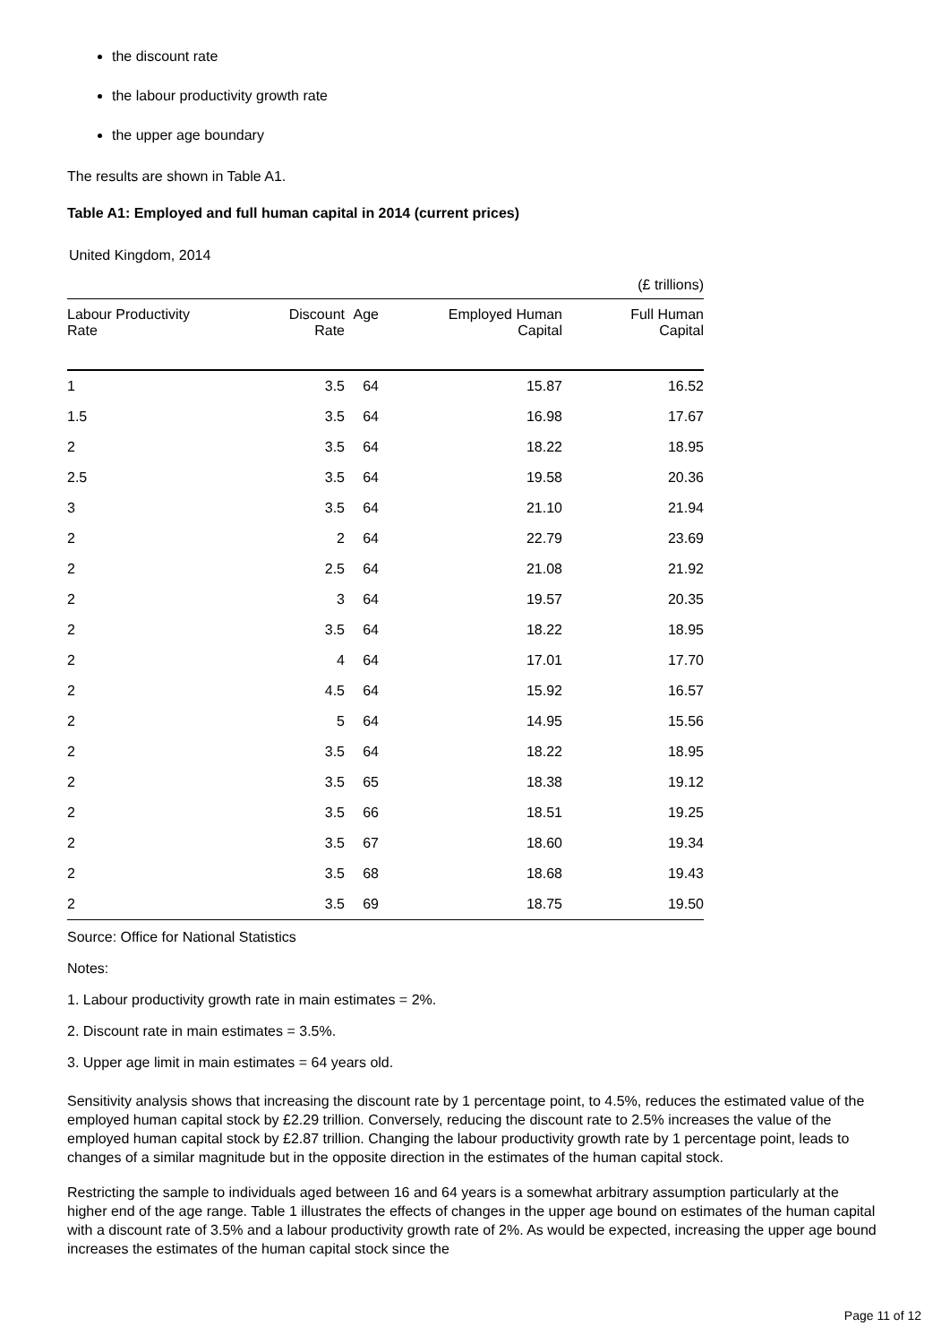the discount rate
the labour productivity growth rate
the upper age boundary
The results are shown in Table A1.
Table A1: Employed and full human capital in 2014 (current prices)
United Kingdom, 2014
(£ trillions)
| Labour Productivity Rate | Discount Rate | Age | Employed Human Capital | Full Human Capital |
| --- | --- | --- | --- | --- |
| 1 | 3.5 | 64 | 15.87 | 16.52 |
| 1.5 | 3.5 | 64 | 16.98 | 17.67 |
| 2 | 3.5 | 64 | 18.22 | 18.95 |
| 2.5 | 3.5 | 64 | 19.58 | 20.36 |
| 3 | 3.5 | 64 | 21.10 | 21.94 |
| 2 | 2 | 64 | 22.79 | 23.69 |
| 2 | 2.5 | 64 | 21.08 | 21.92 |
| 2 | 3 | 64 | 19.57 | 20.35 |
| 2 | 3.5 | 64 | 18.22 | 18.95 |
| 2 | 4 | 64 | 17.01 | 17.70 |
| 2 | 4.5 | 64 | 15.92 | 16.57 |
| 2 | 5 | 64 | 14.95 | 15.56 |
| 2 | 3.5 | 64 | 18.22 | 18.95 |
| 2 | 3.5 | 65 | 18.38 | 19.12 |
| 2 | 3.5 | 66 | 18.51 | 19.25 |
| 2 | 3.5 | 67 | 18.60 | 19.34 |
| 2 | 3.5 | 68 | 18.68 | 19.43 |
| 2 | 3.5 | 69 | 18.75 | 19.50 |
Source: Office for National Statistics
Notes:
1. Labour productivity growth rate in main estimates = 2%.
2. Discount rate in main estimates = 3.5%.
3. Upper age limit in main estimates = 64 years old.
Sensitivity analysis shows that increasing the discount rate by 1 percentage point, to 4.5%, reduces the estimated value of the employed human capital stock by £2.29 trillion. Conversely, reducing the discount rate to 2.5% increases the value of the employed human capital stock by £2.87 trillion. Changing the labour productivity growth rate by 1 percentage point, leads to changes of a similar magnitude but in the opposite direction in the estimates of the human capital stock.
Restricting the sample to individuals aged between 16 and 64 years is a somewhat arbitrary assumption particularly at the higher end of the age range. Table 1 illustrates the effects of changes in the upper age bound on estimates of the human capital with a discount rate of 3.5% and a labour productivity growth rate of 2%. As would be expected, increasing the upper age bound increases the estimates of the human capital stock since the
Page 11 of 12